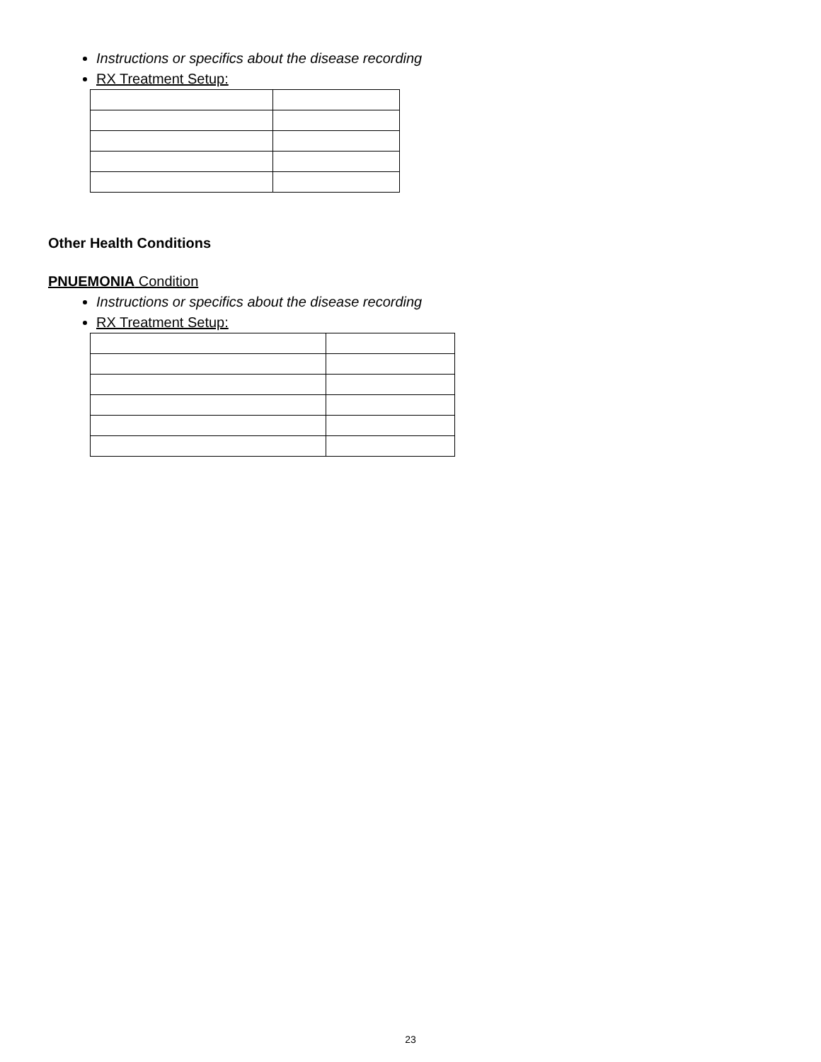Instructions or specifics about the disease recording
RX Treatment Setup:
Other Health Conditions
PNUEMONIA Condition
Instructions or specifics about the disease recording
RX Treatment Setup:
23